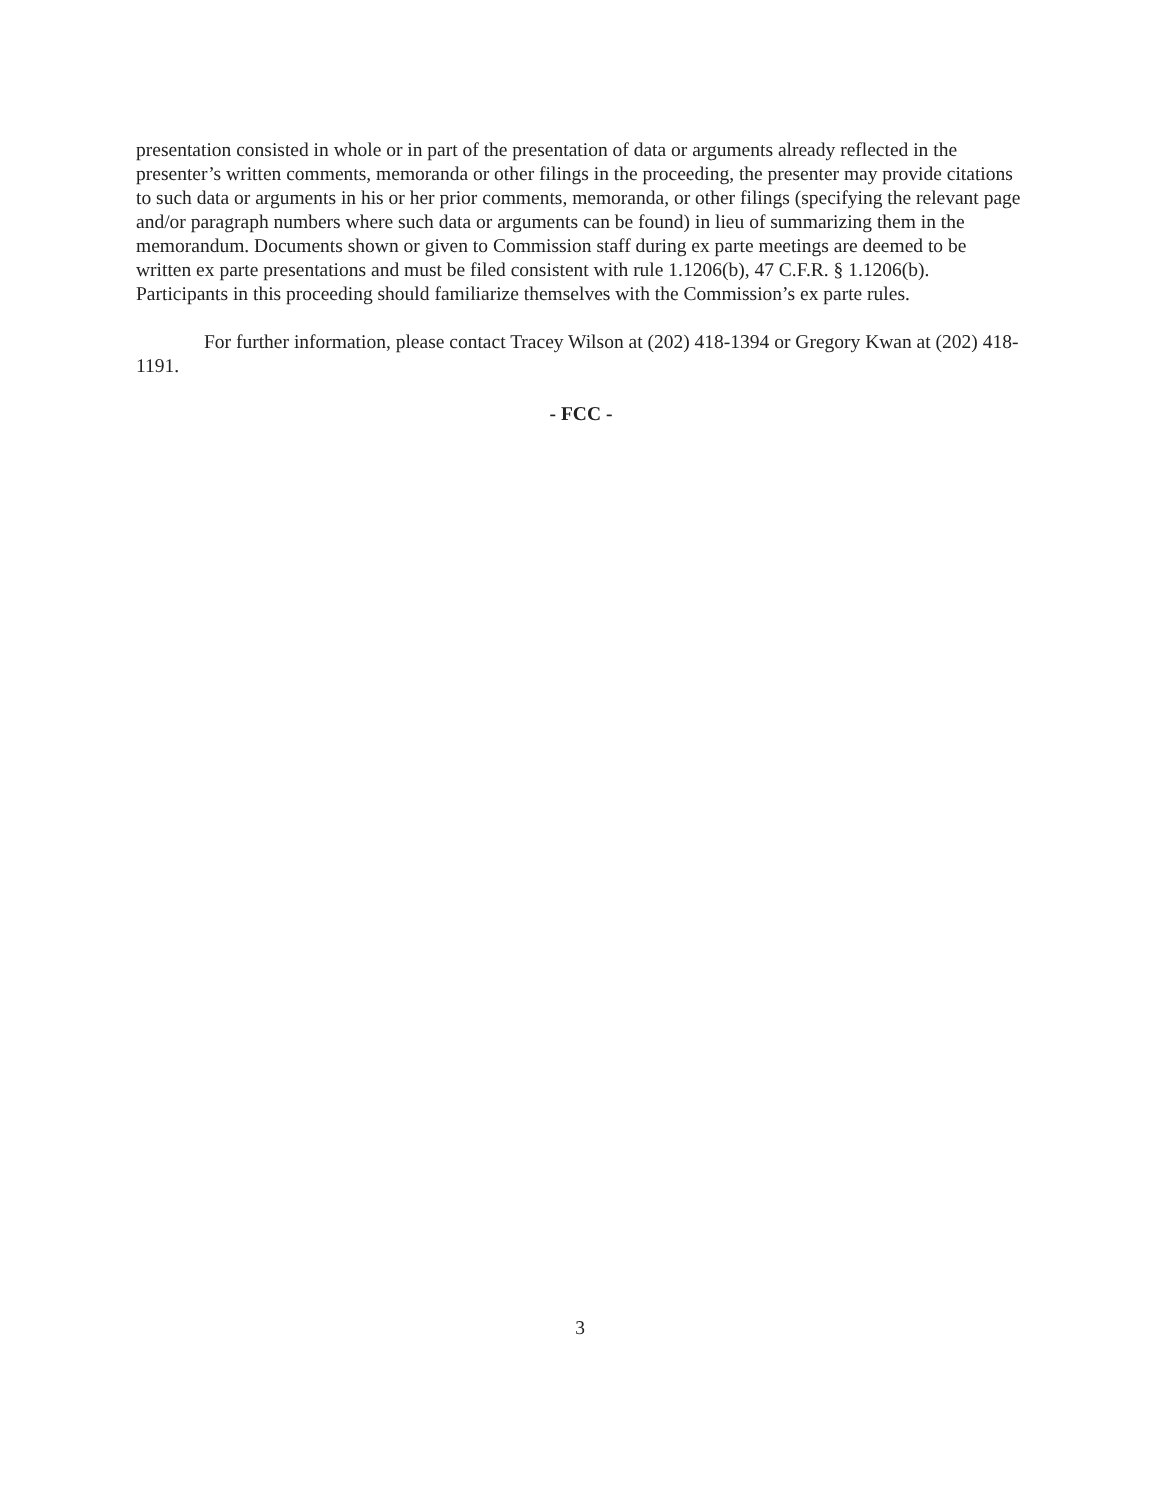presentation consisted in whole or in part of the presentation of data or arguments already reflected in the presenter’s written comments, memoranda or other filings in the proceeding, the presenter may provide citations to such data or arguments in his or her prior comments, memoranda, or other filings (specifying the relevant page and/or paragraph numbers where such data or arguments can be found) in lieu of summarizing them in the memorandum. Documents shown or given to Commission staff during ex parte meetings are deemed to be written ex parte presentations and must be filed consistent with rule 1.1206(b), 47 C.F.R. § 1.1206(b). Participants in this proceeding should familiarize themselves with the Commission’s ex parte rules.
For further information, please contact Tracey Wilson at (202) 418-1394 or Gregory Kwan at (202) 418-1191.
- FCC -
3